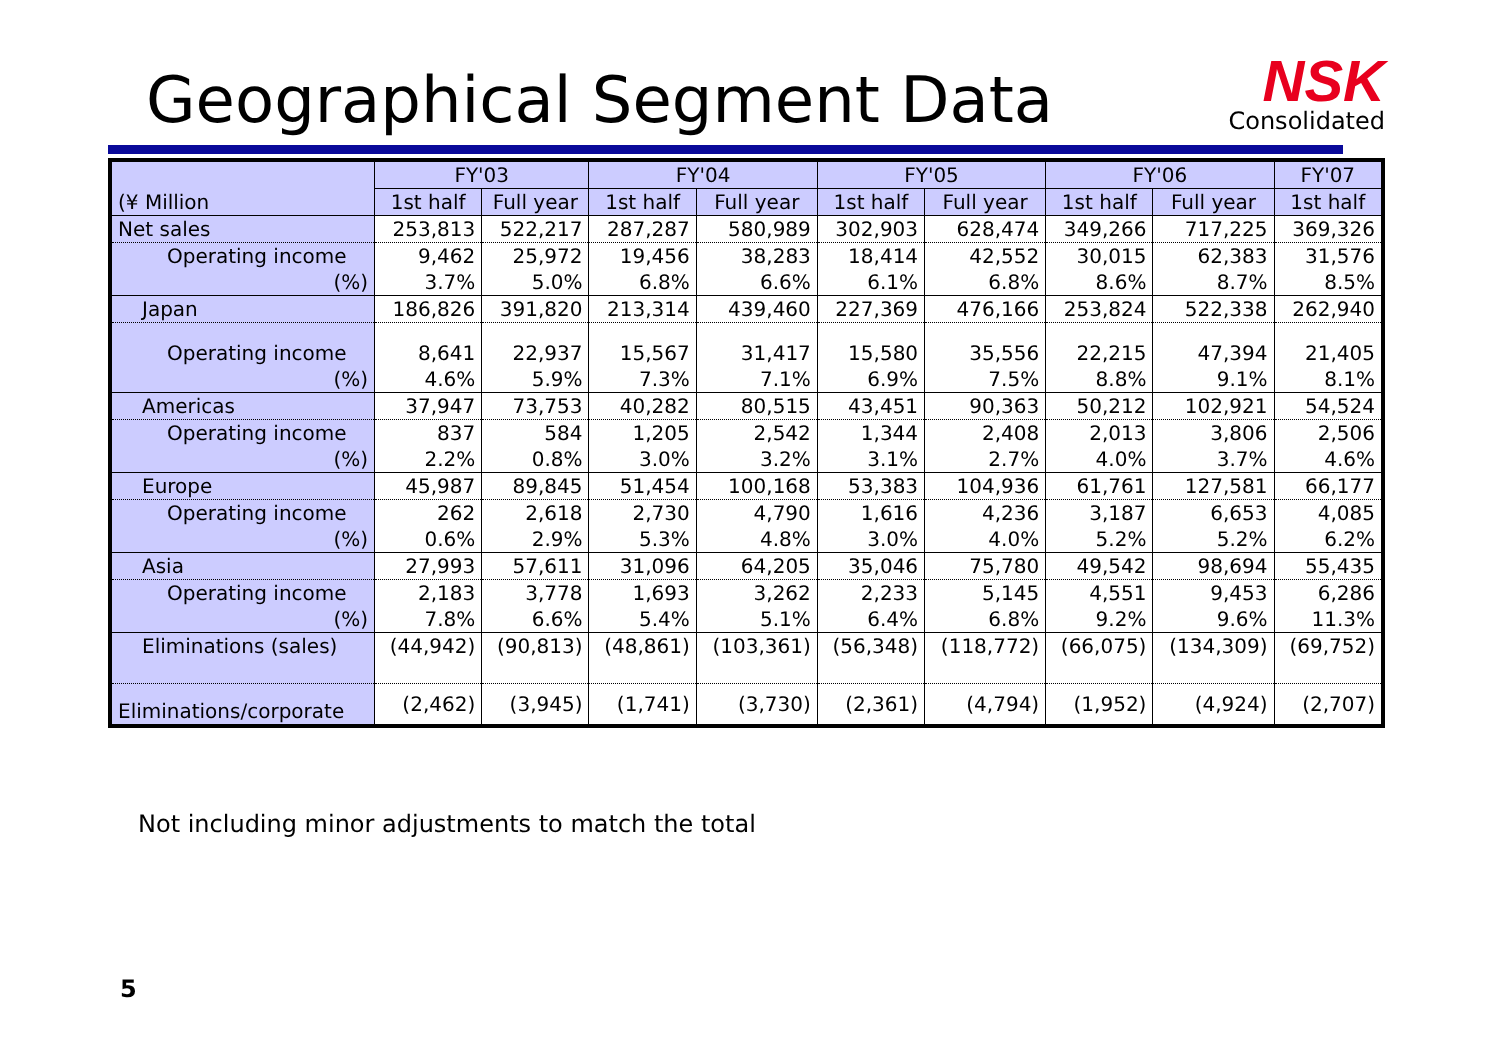Geographical Segment Data
NSK
Consolidated
| (¥ Million | FY'03 | | FY'04 | | FY'05 | | FY'06 | | FY'07 |
| --- | --- | --- | --- | --- | --- | --- | --- | --- | --- |
| | 1st half | Full year | 1st half | Full year | 1st half | Full year | 1st half | Full year | 1st half |
| Net sales | 253,813 | 522,217 | 287,287 | 580,989 | 302,903 | 628,474 | 349,266 | 717,225 | 369,326 |
| Operating income | 9,462 | 25,972 | 19,456 | 38,283 | 18,414 | 42,552 | 30,015 | 62,383 | 31,576 |
| (%) | 3.7% | 5.0% | 6.8% | 6.6% | 6.1% | 6.8% | 8.6% | 8.7% | 8.5% |
| Japan | 186,826 | 391,820 | 213,314 | 439,460 | 227,369 | 476,166 | 253,824 | 522,338 | 262,940 |
| Operating income | 8,641 | 22,937 | 15,567 | 31,417 | 15,580 | 35,556 | 22,215 | 47,394 | 21,405 |
| (%) | 4.6% | 5.9% | 7.3% | 7.1% | 6.9% | 7.5% | 8.8% | 9.1% | 8.1% |
| Americas | 37,947 | 73,753 | 40,282 | 80,515 | 43,451 | 90,363 | 50,212 | 102,921 | 54,524 |
| Operating income | 837 | 584 | 1,205 | 2,542 | 1,344 | 2,408 | 2,013 | 3,806 | 2,506 |
| (%) | 2.2% | 0.8% | 3.0% | 3.2% | 3.1% | 2.7% | 4.0% | 3.7% | 4.6% |
| Europe | 45,987 | 89,845 | 51,454 | 100,168 | 53,383 | 104,936 | 61,761 | 127,581 | 66,177 |
| Operating income | 262 | 2,618 | 2,730 | 4,790 | 1,616 | 4,236 | 3,187 | 6,653 | 4,085 |
| (%) | 0.6% | 2.9% | 5.3% | 4.8% | 3.0% | 4.0% | 5.2% | 5.2% | 6.2% |
| Asia | 27,993 | 57,611 | 31,096 | 64,205 | 35,046 | 75,780 | 49,542 | 98,694 | 55,435 |
| Operating income | 2,183 | 3,778 | 1,693 | 3,262 | 2,233 | 5,145 | 4,551 | 9,453 | 6,286 |
| (%) | 7.8% | 6.6% | 5.4% | 5.1% | 6.4% | 6.8% | 9.2% | 9.6% | 11.3% |
| Eliminations (sales) | (44,942) | (90,813) | (48,861) | (103,361) | (56,348) | (118,772) | (66,075) | (134,309) | (69,752) |
| Eliminations/corporate | (2,462) | (3,945) | (1,741) | (3,730) | (2,361) | (4,794) | (1,952) | (4,924) | (2,707) |
Not including minor adjustments to match the total
5